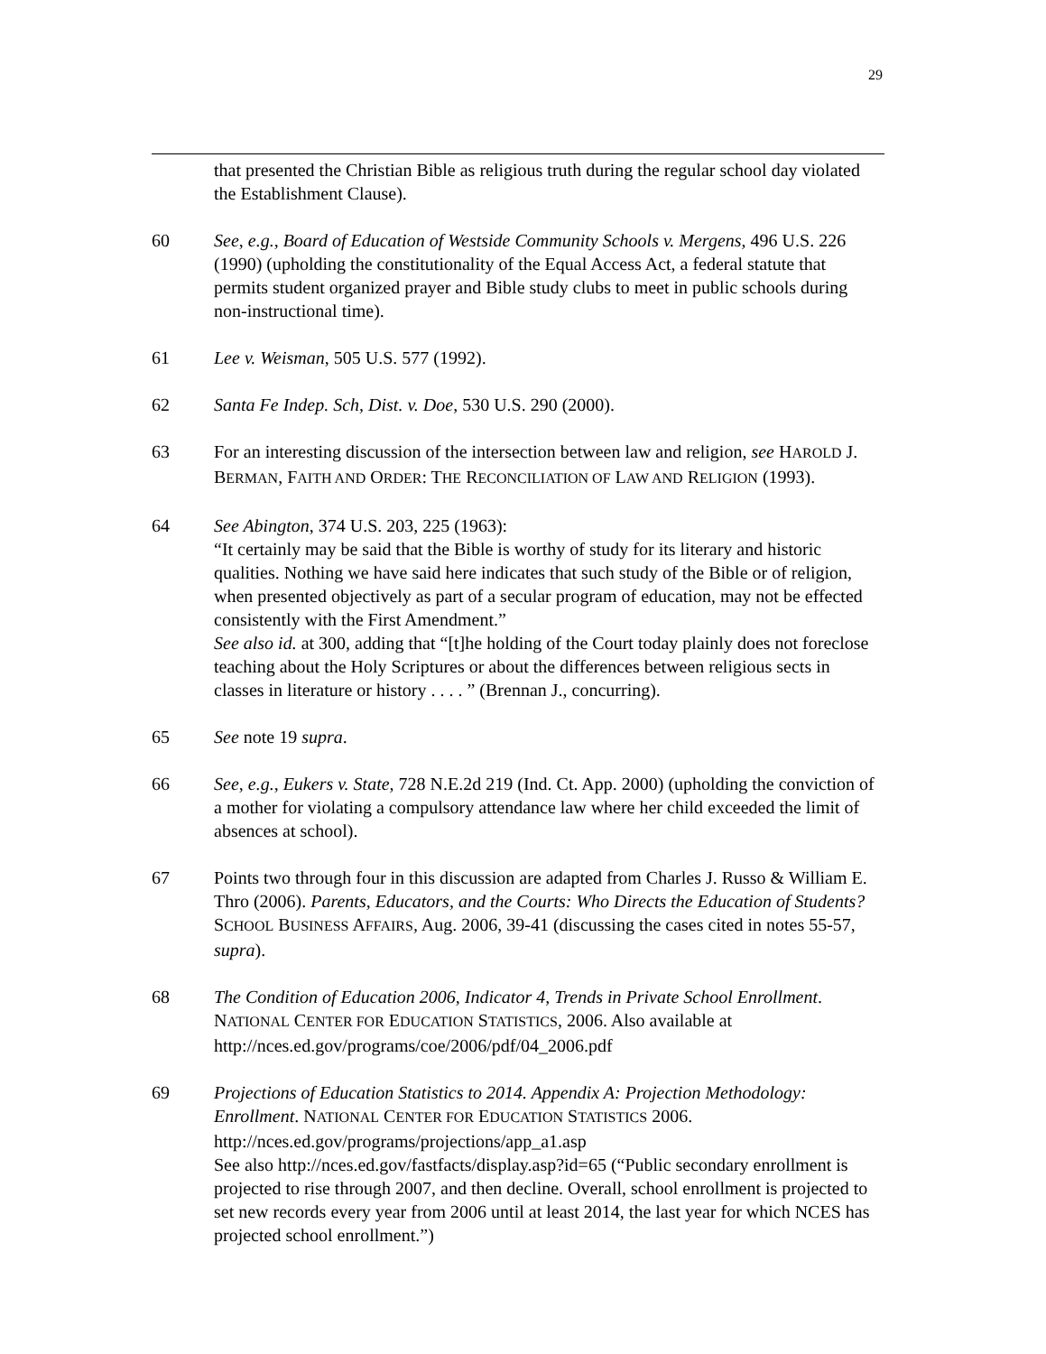29
that presented the Christian Bible as religious truth during the regular school day violated the Establishment Clause).
60 See, e.g., Board of Education of Westside Community Schools v. Mergens, 496 U.S. 226 (1990) (upholding the constitutionality of the Equal Access Act, a federal statute that permits student organized prayer and Bible study clubs to meet in public schools during non-instructional time).
61 Lee v. Weisman, 505 U.S. 577 (1992).
62 Santa Fe Indep. Sch, Dist. v. Doe, 530 U.S. 290 (2000).
63 For an interesting discussion of the intersection between law and religion, see HAROLD J. BERMAN, FAITH AND ORDER: THE RECONCILIATION OF LAW AND RELIGION (1993).
64 See Abington, 374 U.S. 203, 225 (1963):
“It certainly may be said that the Bible is worthy of study for its literary and historic qualities. Nothing we have said here indicates that such study of the Bible or of religion, when presented objectively as part of a secular program of education, may not be effected consistently with the First Amendment.”
See also id. at 300, adding that “[t]he holding of the Court today plainly does not foreclose teaching about the Holy Scriptures or about the differences between religious sects in classes in literature or history . . . . ” (Brennan J., concurring).
65 See note 19 supra.
66 See, e.g., Eukers v. State, 728 N.E.2d 219 (Ind. Ct. App. 2000) (upholding the conviction of a mother for violating a compulsory attendance law where her child exceeded the limit of absences at school).
67 Points two through four in this discussion are adapted from Charles J. Russo & William E. Thro (2006). Parents, Educators, and the Courts: Who Directs the Education of Students? SCHOOL BUSINESS AFFAIRS, Aug. 2006, 39-41 (discussing the cases cited in notes 55-57, supra).
68 The Condition of Education 2006, Indicator 4, Trends in Private School Enrollment. NATIONAL CENTER FOR EDUCATION STATISTICS, 2006. Also available at http://nces.ed.gov/programs/coe/2006/pdf/04_2006.pdf
69 Projections of Education Statistics to 2014. Appendix A: Projection Methodology: Enrollment. NATIONAL CENTER FOR EDUCATION STATISTICS 2006.
http://nces.ed.gov/programs/projections/app_a1.asp
See also http://nces.ed.gov/fastfacts/display.asp?id=65 (“Public secondary enrollment is projected to rise through 2007, and then decline. Overall, school enrollment is projected to set new records every year from 2006 until at least 2014, the last year for which NCES has projected school enrollment.”)